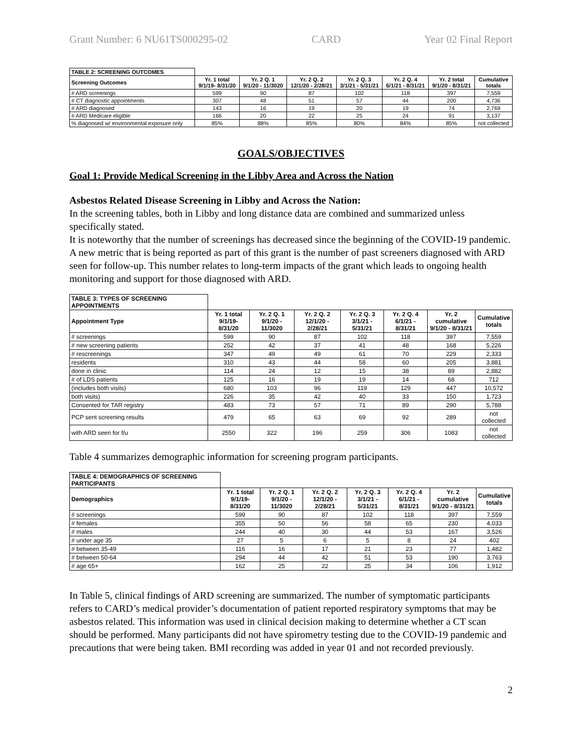Grant Number: 6 NU61TS000295-02 CARD Year 02 Final Report
| TABLE 2: SCREENING OUTCOMES | | | | | | | |
| --- | --- | --- | --- | --- | --- | --- | --- |
| Screening Outcomes | Yr. 1 total 9/1/19- 8/31/20 | Yr. 2 Q. 1 9/1/20 - 11/3020 | Yr. 2 Q. 2 12/1/20 - 2/28/21 | Yr. 2 Q. 3 3/1/21 - 5/31/21 | Yr. 2 Q. 4 6/1/21 - 8/31/21 | Yr. 2 total 9/1/20 - 8/31/21 | Cumulative totals |
| # ARD screenings | 599 | 90 | 87 | 102 | 118 | 397 | 7,559 |
| # CT diagnostic appointments | 307 | 48 | 51 | 57 | 44 | 200 | 4,736 |
| # ARD diagnosed | 143 | 16 | 19 | 20 | 19 | 74 | 2,769 |
| # ARD Medicare eligible | 166 | 20 | 22 | 25 | 24 | 91 | 3,137 |
| % diagnosed w/ environmental exposure only | 85% | 88% | 85% | 80% | 84% | 85% | not collected |
GOALS/OBJECTIVES
Goal 1: Provide Medical Screening in the Libby Area and Across the Nation
Asbestos Related Disease Screening in Libby and Across the Nation:
In the screening tables, both in Libby and long distance data are combined and summarized unless specifically stated.
It is noteworthy that the number of screenings has decreased since the beginning of the COVID-19 pandemic. A new metric that is being reported as part of this grant is the number of past screeners diagnosed with ARD seen for follow-up. This number relates to long-term impacts of the grant which leads to ongoing health monitoring and support for those diagnosed with ARD.
| TABLE 3: TYPES OF SCREENING APPOINTMENTS | | | | | | | |
| --- | --- | --- | --- | --- | --- | --- | --- |
| Appointment Type | Yr. 1 total 9/1/19- 8/31/20 | Yr. 2 Q. 1 9/1/20 - 11/3020 | Yr. 2 Q. 2 12/1/20 - 2/28/21 | Yr. 2 Q. 3 3/1/21 - 5/31/21 | Yr. 2 Q. 4 6/1/21 - 8/31/21 | Yr. 2 cumulative 9/1/20 - 8/31/21 | Cumulative totals |
| # screenings | 599 | 90 | 87 | 102 | 118 | 397 | 7,559 |
| # new screening patients | 252 | 42 | 37 | 41 | 48 | 168 | 5,226 |
| # rescreenings | 347 | 49 | 49 | 61 | 70 | 229 | 2,333 |
| residents | 310 | 43 | 44 | 58 | 60 | 205 | 3,881 |
| done in clinic | 114 | 24 | 12 | 15 | 38 | 89 | 2,882 |
| # of LDS patients | 125 | 16 | 19 | 19 | 14 | 68 | 712 |
| (includes both visits) | 680 | 103 | 96 | 119 | 129 | 447 | 10,572 |
| both visits) | 226 | 35 | 42 | 40 | 33 | 150 | 1,723 |
| Consented for TAR registry | 483 | 73 | 57 | 71 | 89 | 290 | 5,788 |
| PCP sent screening results | 479 | 65 | 63 | 69 | 92 | 289 | not collected |
| with ARD seen for f/u | 2550 | 322 | 196 | 259 | 306 | 1083 | not collected |
Table 4 summarizes demographic information for screening program participants.
| TABLE 4: DEMOGRAPHICS OF SCREENING PARTICIPANTS | | | | | | | |
| --- | --- | --- | --- | --- | --- | --- | --- |
| Demographics | Yr. 1 total 9/1/19- 8/31/20 | Yr. 2 Q. 1 9/1/20 - 11/3020 | Yr. 2 Q. 2 12/1/20 - 2/28/21 | Yr. 2 Q. 3 3/1/21 - 5/31/21 | Yr. 2 Q. 4 6/1/21 - 8/31/21 | Yr. 2 cumulative 9/1/20 - 8/31/21 | Cumulative totals |
| # screenings | 599 | 90 | 87 | 102 | 118 | 397 | 7,559 |
| # females | 355 | 50 | 56 | 58 | 65 | 230 | 4,033 |
| # males | 244 | 40 | 30 | 44 | 53 | 167 | 3,526 |
| # under age 35 | 27 | 5 | 6 | 5 | 8 | 24 | 402 |
| # between 35-49 | 116 | 16 | 17 | 21 | 23 | 77 | 1,482 |
| # between 50-64 | 294 | 44 | 42 | 51 | 53 | 190 | 3,763 |
| # age 65+ | 162 | 25 | 22 | 25 | 34 | 106 | 1,912 |
In Table 5, clinical findings of ARD screening are summarized. The number of symptomatic participants refers to CARD’s medical provider’s documentation of patient reported respiratory symptoms that may be asbestos related. This information was used in clinical decision making to determine whether a CT scan should be performed. Many participants did not have spirometry testing due to the COVID-19 pandemic and precautions that were being taken. BMI recording was added in year 01 and not recorded previously.
2